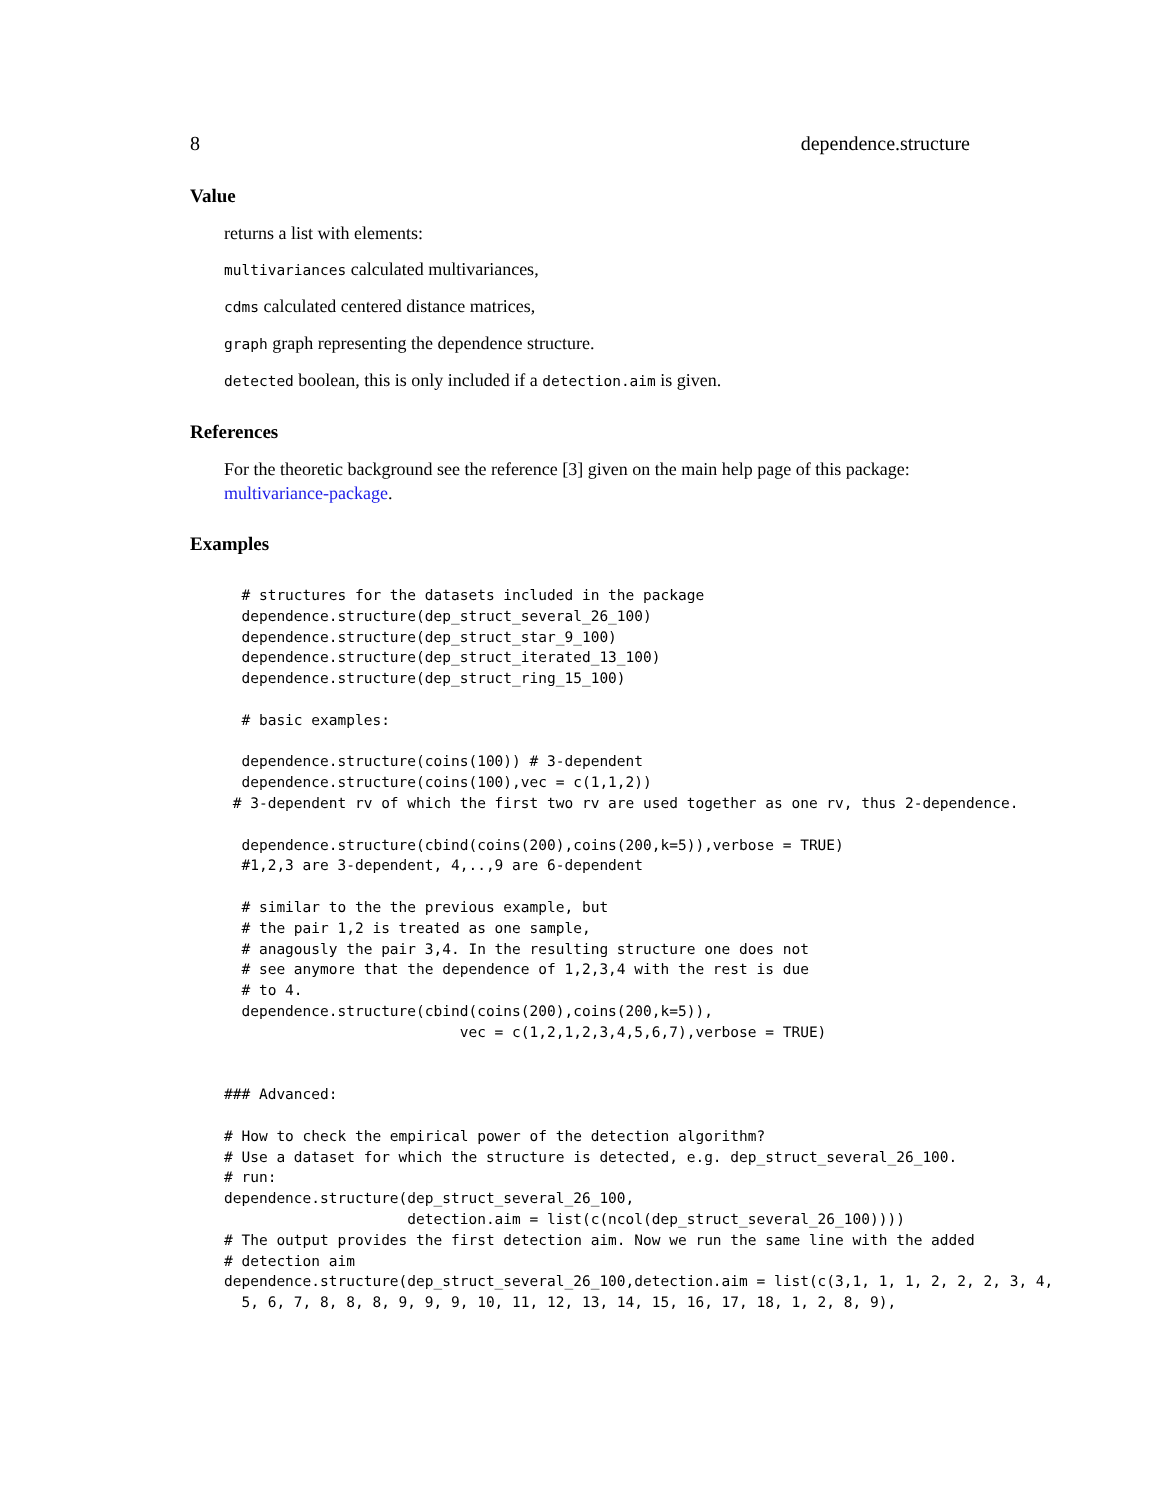8 dependence.structure
Value
returns a list with elements:
multivariances calculated multivariances,
cdms calculated centered distance matrices,
graph graph representing the dependence structure.
detected boolean, this is only included if a detection.aim is given.
References
For the theoretic background see the reference [3] given on the main help page of this package: multivariance-package.
Examples
  # structures for the datasets included in the package
  dependence.structure(dep_struct_several_26_100)
  dependence.structure(dep_struct_star_9_100)
  dependence.structure(dep_struct_iterated_13_100)
  dependence.structure(dep_struct_ring_15_100)

  # basic examples:

  dependence.structure(coins(100)) # 3-dependent
  dependence.structure(coins(100),vec = c(1,1,2))
 # 3-dependent rv of which the first two rv are used together as one rv, thus 2-dependence.

  dependence.structure(cbind(coins(200),coins(200,k=5)),verbose = TRUE)
  #1,2,3 are 3-dependent, 4,..,9 are 6-dependent

  # similar to the the previous example, but
  # the pair 1,2 is treated as one sample,
  # anagously the pair 3,4. In the resulting structure one does not
  # see anymore that the dependence of 1,2,3,4 with the rest is due
  # to 4.
  dependence.structure(cbind(coins(200),coins(200,k=5)),
                           vec = c(1,2,1,2,3,4,5,6,7),verbose = TRUE)


### Advanced:

# How to check the empirical power of the detection algorithm?
# Use a dataset for which the structure is detected, e.g. dep_struct_several_26_100.
# run:
dependence.structure(dep_struct_several_26_100,
                     detection.aim = list(c(ncol(dep_struct_several_26_100))))
# The output provides the first detection aim. Now we run the same line with the added
# detection aim
dependence.structure(dep_struct_several_26_100,detection.aim = list(c(3,1, 1, 1, 2, 2, 2, 3, 4,
  5, 6, 7, 8, 8, 8, 9, 9, 9, 10, 11, 12, 13, 14, 15, 16, 17, 18, 1, 2, 8, 9),